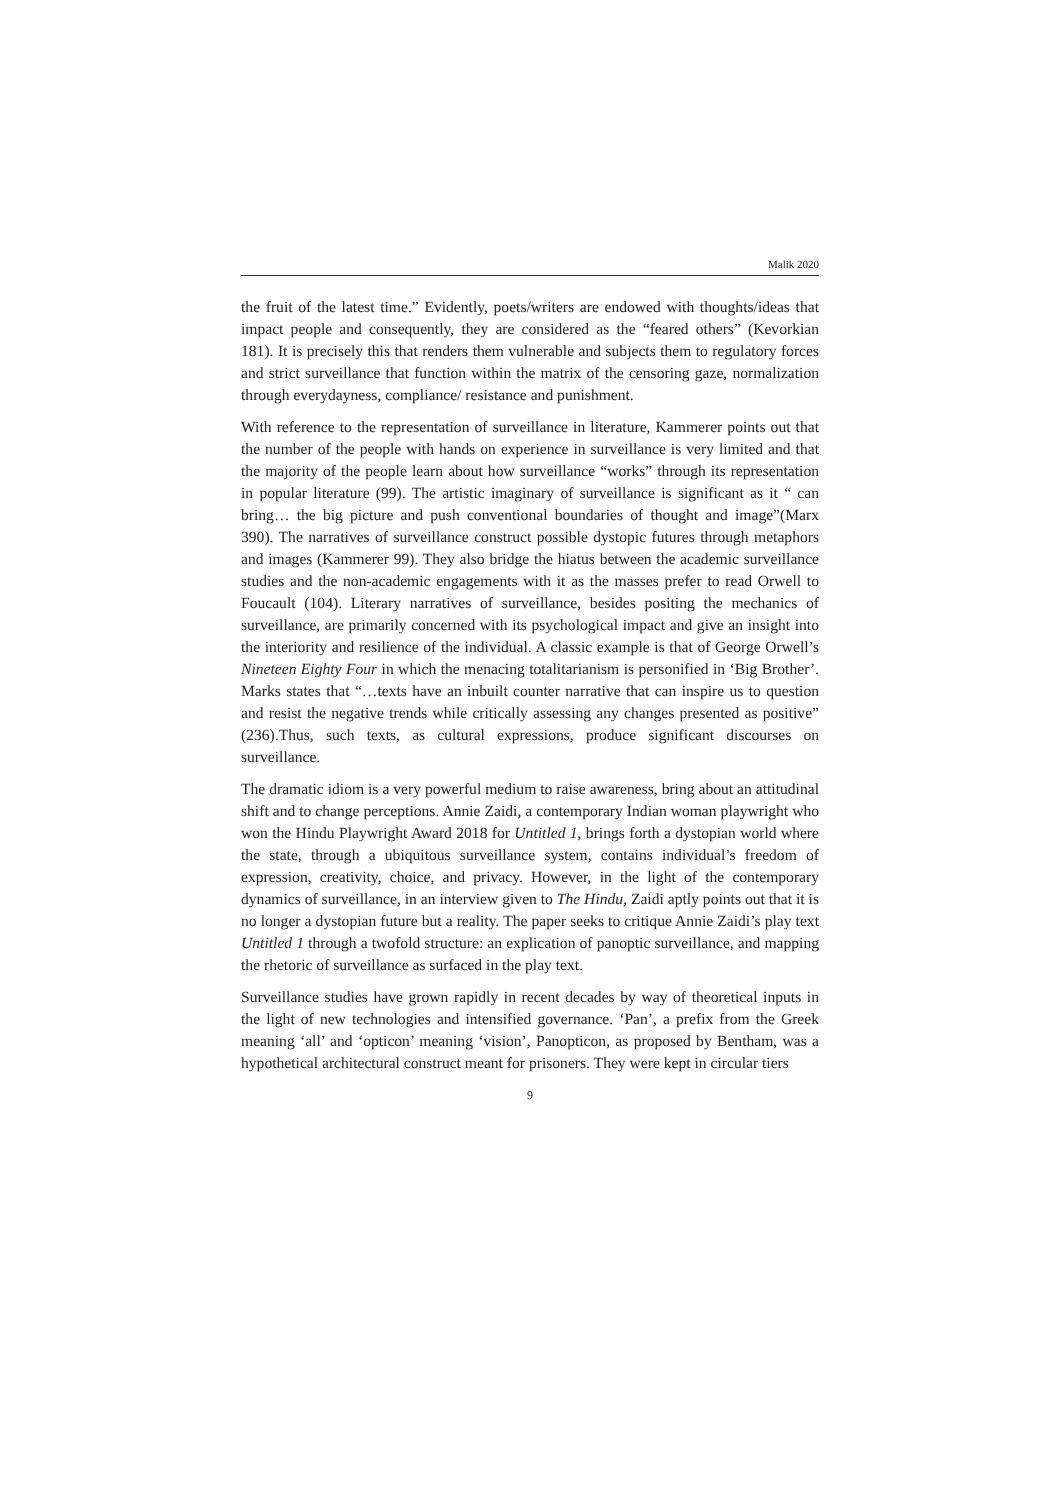Malik 2020
the fruit of the latest time.” Evidently, poets/writers are endowed with thoughts/ideas that impact people and consequently, they are considered as the “feared others” (Kevorkian 181). It is precisely this that renders them vulnerable and subjects them to regulatory forces and strict surveillance that function within the matrix of the censoring gaze, normalization through everydayness, compliance/ resistance and punishment.
With reference to the representation of surveillance in literature, Kammerer points out that the number of the people with hands on experience in surveillance is very limited and that the majority of the people learn about how surveillance “works” through its representation in popular literature (99). The artistic imaginary of surveillance is significant as it “ can bring… the big picture and push conventional boundaries of thought and image”(Marx 390). The narratives of surveillance construct possible dystopic futures through metaphors and images (Kammerer 99). They also bridge the hiatus between the academic surveillance studies and the non-academic engagements with it as the masses prefer to read Orwell to Foucault (104). Literary narratives of surveillance, besides positing the mechanics of surveillance, are primarily concerned with its psychological impact and give an insight into the interiority and resilience of the individual. A classic example is that of George Orwell’s Nineteen Eighty Four in which the menacing totalitarianism is personified in ‘Big Brother’. Marks states that “…texts have an inbuilt counter narrative that can inspire us to question and resist the negative trends while critically assessing any changes presented as positive” (236).Thus, such texts, as cultural expressions, produce significant discourses on surveillance.
The dramatic idiom is a very powerful medium to raise awareness, bring about an attitudinal shift and to change perceptions. Annie Zaidi, a contemporary Indian woman playwright who won the Hindu Playwright Award 2018 for Untitled 1, brings forth a dystopian world where the state, through a ubiquitous surveillance system, contains individual’s freedom of expression, creativity, choice, and privacy. However, in the light of the contemporary dynamics of surveillance, in an interview given to The Hindu, Zaidi aptly points out that it is no longer a dystopian future but a reality. The paper seeks to critique Annie Zaidi’s play text Untitled 1 through a twofold structure: an explication of panoptic surveillance, and mapping the rhetoric of surveillance as surfaced in the play text.
Surveillance studies have grown rapidly in recent decades by way of theoretical inputs in the light of new technologies and intensified governance. ‘Pan’, a prefix from the Greek meaning ‘all’ and ‘opticon’ meaning ‘vision’, Panopticon, as proposed by Bentham, was a hypothetical architectural construct meant for prisoners. They were kept in circular tiers
9